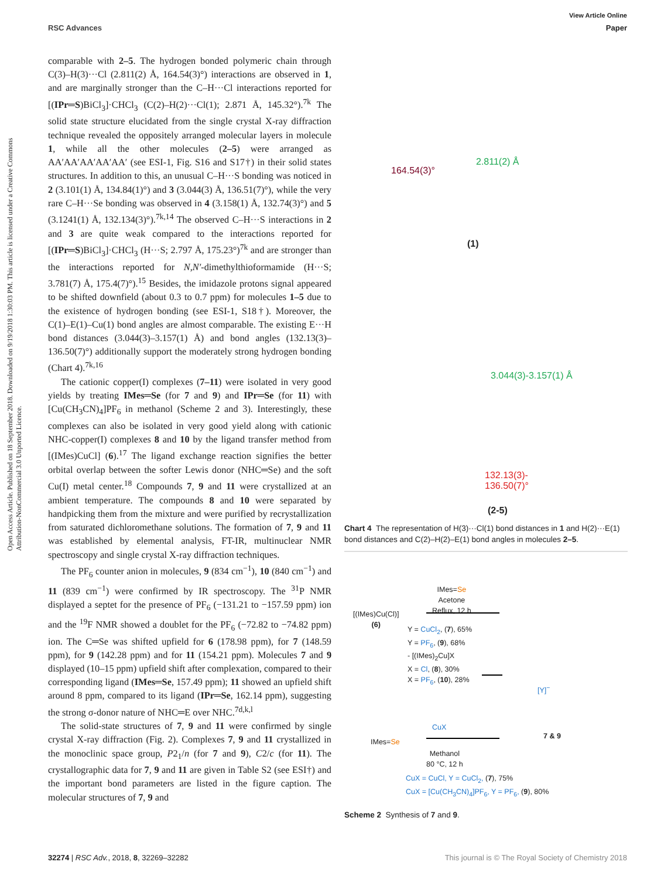View Article Online
RSC Advances Paper
Open Access Article. Published on 18 September 2018. Downloaded on 9/19/2018 1:30:03 PM. This article is licensed under a Creative Commons Attribution-NonCommercial 3.0 Unported Licence.
comparable with 2–5. The hydrogen bonded polymeric chain through C(3)–H(3)···Cl (2.811(2) Å, 164.54(3)°) interactions are observed in 1, and are marginally stronger than the C–H···Cl interactions reported for [(IPr═S)BiCl<sub>3</sub>]·CHCl<sub>3</sub> (C(2)–H(2)···Cl(1); 2.871 Å, 145.32°).<sup>7k</sup> The solid state structure elucidated from the single crystal X-ray diffraction technique revealed the oppositely arranged molecular layers in molecule 1, while all the other molecules (2–5) were arranged as AA′AA′AA′AA′AA′ (see ESI-1, Fig. S16 and S17†) in their solid states structures. In addition to this, an unusual C–H···S bonding was noticed in 2 (3.101(1) Å, 134.84(1)°) and 3 (3.044(3) Å, 136.51(7)°), while the very rare C–H···Se bonding was observed in 4 (3.158(1) Å, 132.74(3)°) and 5 (3.1241(1) Å, 132.134(3)°).<sup>7k,14</sup> The observed C–H···S interactions in 2 and 3 are quite weak compared to the interactions reported for [(IPr═S)BiCl<sub>3</sub>]·CHCl<sub>3</sub> (H···S; 2.797 Å, 175.23°)<sup>7k</sup> and are stronger than the interactions reported for N,N′-dimethylthioformamide (H···S; 3.781(7) Å, 175.4(7)°).<sup>15</sup> Besides, the imidazole protons signal appeared to be shifted downfield (about 0.3 to 0.7 ppm) for molecules 1–5 due to the existence of hydrogen bonding (see ESI-1, S18†). Moreover, the C(1)–E(1)–Cu(1) bond angles are almost comparable. The existing E···H bond distances (3.044(3)–3.157(1) Å) and bond angles (132.13(3)–136.50(7)°) additionally support the moderately strong hydrogen bonding (Chart 4).<sup>7k,16</sup>
The cationic copper(I) complexes (7–11) were isolated in very good yields by treating IMes═Se (for 7 and 9) and IPr═Se (for 11) with [Cu(CH<sub>3</sub>CN)<sub>4</sub>]PF<sub>6</sub> in methanol (Scheme 2 and 3). Interestingly, these complexes can also be isolated in very good yield along with cationic NHC-copper(I) complexes 8 and 10 by the ligand transfer method from [(IMes)CuCl] (6).<sup>17</sup> The ligand exchange reaction signifies the better orbital overlap between the softer Lewis donor (NHC═Se) and the soft Cu(I) metal center.<sup>18</sup> Compounds 7, 9 and 11 were crystallized at an ambient temperature. The compounds 8 and 10 were separated by handpicking them from the mixture and were purified by recrystallization from saturated dichloromethane solutions. The formation of 7, 9 and 11 was established by elemental analysis, FT-IR, multinuclear NMR spectroscopy and single crystal X-ray diffraction techniques.
The PF<sub>6</sub> counter anion in molecules, 9 (834 cm<sup>−1</sup>), 10 (840 cm<sup>−1</sup>) and 11 (839 cm<sup>−1</sup>) were confirmed by IR spectroscopy. The <sup>31</sup>P NMR displayed a septet for the presence of PF<sub>6</sub> (−131.21 to −157.59 ppm) ion and the <sup>19</sup>F NMR showed a doublet for the PF<sub>6</sub> (−72.82 to −74.82 ppm) ion. The C═Se was shifted upfield for 6 (178.98 ppm), for 7 (148.59 ppm), for 9 (142.28 ppm) and for 11 (154.21 ppm). Molecules 7 and 9 displayed (10–15 ppm) upfield shift after complexation, compared to their corresponding ligand (IMes═Se, 157.49 ppm); 11 showed an upfield shift around 8 ppm, compared to its ligand (IPr═Se, 162.14 ppm), suggesting the strong σ-donor nature of NHC═E over NHC.<sup>7d,k,l</sup>
The solid-state structures of 7, 9 and 11 were confirmed by single crystal X-ray diffraction (Fig. 2). Complexes 7, 9 and 11 crystallized in the monoclinic space group, P2<sub>1</sub>/n (for 7 and 9), C2/c (for 11). The crystallographic data for 7, 9 and 11 are given in Table S2 (see ESI†) and the important bond parameters are listed in the figure caption. The molecular structures of 7, 9 and
2.811(2) Å
164.54(3)°
(1)
3.044(3)-3.157(1) Å
132.13(3)-
136.50(7)°
(2-5)
Chart 4 The representation of H(3)···Cl(1) bond distances in 1 and H(2)···E(1) bond distances and C(2)–H(2)–E(1) bond angles in molecules 2–5.
IMes=Se
Acetone
Reflux, 12 h
[(IMes)Cu(Cl)]
(6)
Y = CuCl<sub>2</sub>, (7), 65%
Y = PF<sub>6</sub>, (9), 68%
- [(IMes)<sub>2</sub>Cu]X
X = Cl, (8), 30%
X = PF<sub>6</sub>, (10), 28%
CuX
IMes=Se
Methanol
80 °C, 12 h
[Y]<sup>−</sup>
7 & 9
CuX = CuCl, Y = CuCl<sub>2</sub>, (7), 75%
CuX = [Cu(CH<sub>3</sub>CN)<sub>4</sub>]PF<sub>6</sub>, Y = PF<sub>6</sub>, (9), 80%
Scheme 2 Synthesis of 7 and 9.
32274 | RSC Adv., 2018, 8, 32269–32282 This journal is © The Royal Society of Chemistry 2018